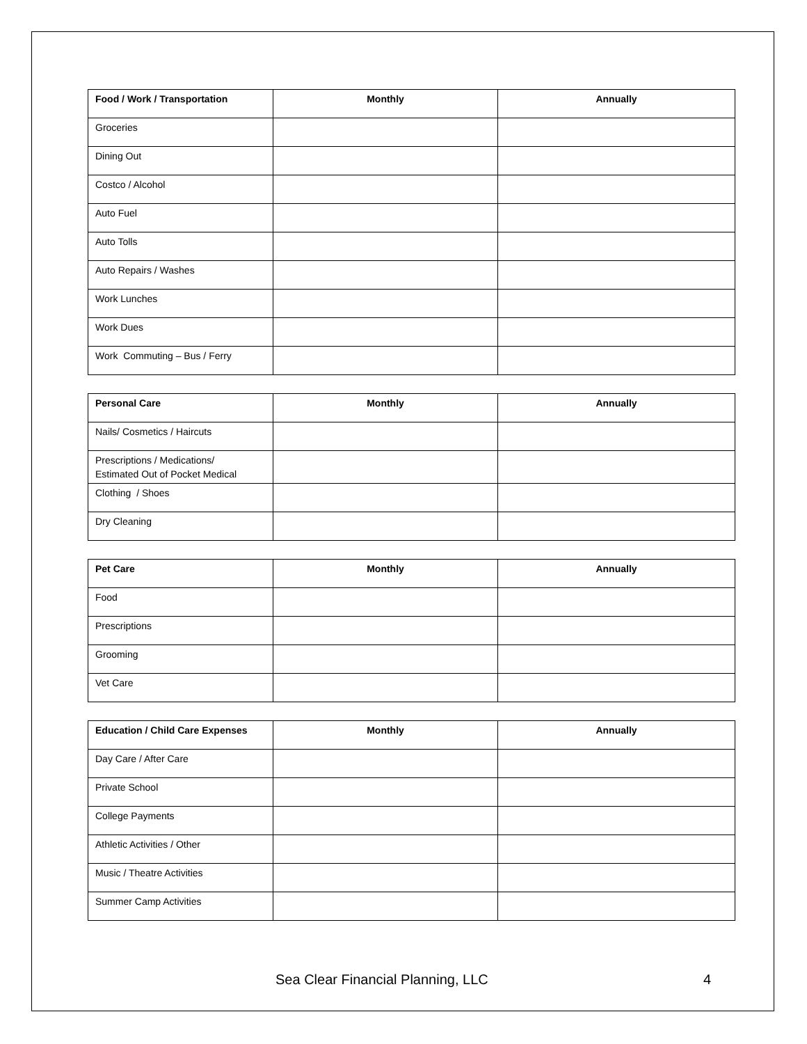| Food / Work / Transportation | Monthly | Annually |
| --- | --- | --- |
| Groceries | | |
| Dining Out | | |
| Costco / Alcohol | | |
| Auto Fuel | | |
| Auto Tolls | | |
| Auto Repairs / Washes | | |
| Work Lunches | | |
| Work Dues | | |
| Work Commuting – Bus / Ferry | | |
| Personal Care | Monthly | Annually |
| --- | --- | --- |
| Nails/ Cosmetics / Haircuts | | |
| Prescriptions / Medications/ Estimated Out of Pocket Medical | | |
| Clothing / Shoes | | |
| Dry Cleaning | | |
| Pet Care | Monthly | Annually |
| --- | --- | --- |
| Food | | |
| Prescriptions | | |
| Grooming | | |
| Vet Care | | |
| Education / Child Care Expenses | Monthly | Annually |
| --- | --- | --- |
| Day Care / After Care | | |
| Private School | | |
| College Payments | | |
| Athletic Activities / Other | | |
| Music / Theatre Activities | | |
| Summer Camp Activities | | |
Sea Clear Financial Planning, LLC 4